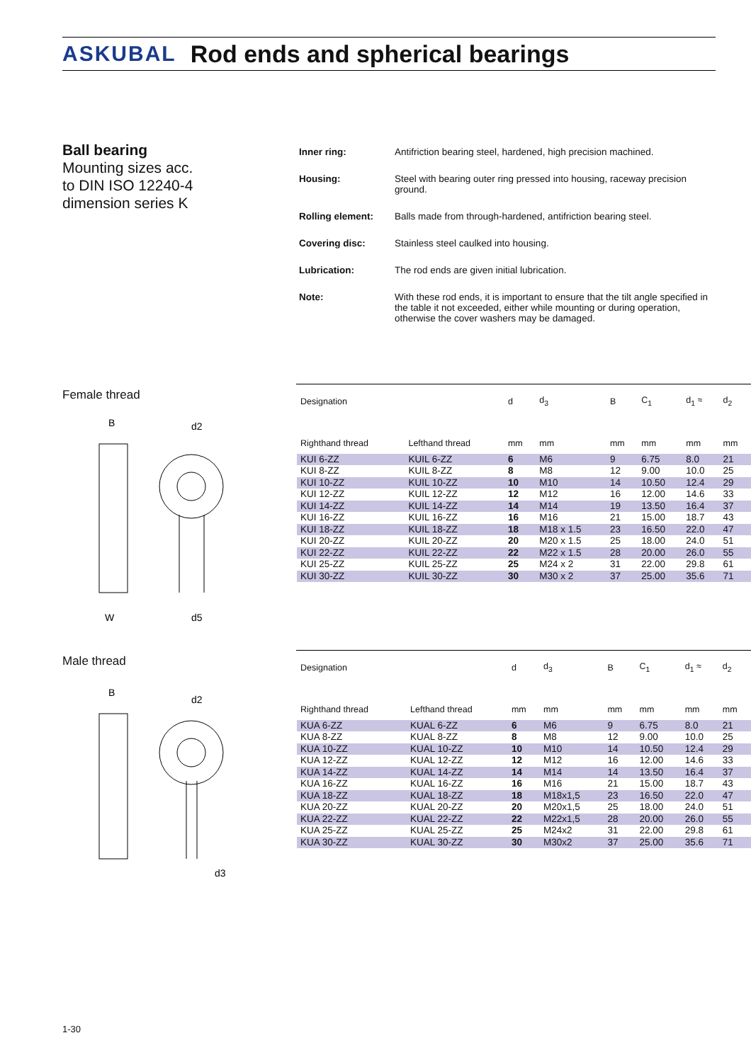ASKUBAL Rod ends and spherical bearings
Ball bearing
Mounting sizes acc.
to DIN ISO 12240-4
dimension series K
| Inner ring: | Antifriction bearing steel, hardened, high precision machined. |
| Housing: | Steel with bearing outer ring pressed into housing, raceway precision ground. |
| Rolling element: | Balls made from through-hardened, antifriction bearing steel. |
| Covering disc: | Stainless steel caulked into housing. |
| Lubrication: | The rod ends are given initial lubrication. |
| Note: | With these rod ends, it is important to ensure that the tilt angle specified in the table it not exceeded, either while mounting or during operation, otherwise the cover washers may be damaged. |
Female thread
B
d2
W
d5
| Designation | | d | d<sub>3</sub> | B | C<sub>1</sub> | d<sub>1</sub> ≈ | d<sub>2</sub> |
| --- | --- | --- | --- | --- | --- | --- | --- |
| Righthand thread | Lefthand thread | mm | mm | mm | mm | mm | mm |
| KUI 6-ZZ | KUIL 6-ZZ | 6 | M6 | 9 | 6.75 | 8.0 | 21 |
| KUI 8-ZZ | KUIL 8-ZZ | 8 | M8 | 12 | 9.00 | 10.0 | 25 |
| KUI 10-ZZ | KUIL 10-ZZ | 10 | M10 | 14 | 10.50 | 12.4 | 29 |
| KUI 12-ZZ | KUIL 12-ZZ | 12 | M12 | 16 | 12.00 | 14.6 | 33 |
| KUI 14-ZZ | KUIL 14-ZZ | 14 | M14 | 19 | 13.50 | 16.4 | 37 |
| KUI 16-ZZ | KUIL 16-ZZ | 16 | M16 | 21 | 15.00 | 18.7 | 43 |
| KUI 18-ZZ | KUIL 18-ZZ | 18 | M18 x 1.5 | 23 | 16.50 | 22.0 | 47 |
| KUI 20-ZZ | KUIL 20-ZZ | 20 | M20 x 1.5 | 25 | 18.00 | 24.0 | 51 |
| KUI 22-ZZ | KUIL 22-ZZ | 22 | M22 x 1.5 | 28 | 20.00 | 26.0 | 55 |
| KUI 25-ZZ | KUIL 25-ZZ | 25 | M24 x 2 | 31 | 22.00 | 29.8 | 61 |
| KUI 30-ZZ | KUIL 30-ZZ | 30 | M30 x 2 | 37 | 25.00 | 35.6 | 71 |
Male thread
B
d2
d3
| Designation | | d | d<sub>3</sub> | B | C<sub>1</sub> | d<sub>1</sub> ≈ | d<sub>2</sub> |
| --- | --- | --- | --- | --- | --- | --- | --- |
| Righthand thread | Lefthand thread | mm | mm | mm | mm | mm | mm |
| KUA 6-ZZ | KUAL 6-ZZ | 6 | M6 | 9 | 6.75 | 8.0 | 21 |
| KUA 8-ZZ | KUAL 8-ZZ | 8 | M8 | 12 | 9.00 | 10.0 | 25 |
| KUA 10-ZZ | KUAL 10-ZZ | 10 | M10 | 14 | 10.50 | 12.4 | 29 |
| KUA 12-ZZ | KUAL 12-ZZ | 12 | M12 | 16 | 12.00 | 14.6 | 33 |
| KUA 14-ZZ | KUAL 14-ZZ | 14 | M14 | 14 | 13.50 | 16.4 | 37 |
| KUA 16-ZZ | KUAL 16-ZZ | 16 | M16 | 21 | 15.00 | 18.7 | 43 |
| KUA 18-ZZ | KUAL 18-ZZ | 18 | M18x1,5 | 23 | 16.50 | 22.0 | 47 |
| KUA 20-ZZ | KUAL 20-ZZ | 20 | M20x1,5 | 25 | 18.00 | 24.0 | 51 |
| KUA 22-ZZ | KUAL 22-ZZ | 22 | M22x1,5 | 28 | 20.00 | 26.0 | 55 |
| KUA 25-ZZ | KUAL 25-ZZ | 25 | M24x2 | 31 | 22.00 | 29.8 | 61 |
| KUA 30-ZZ | KUAL 30-ZZ | 30 | M30x2 | 37 | 25.00 | 35.6 | 71 |
1-30